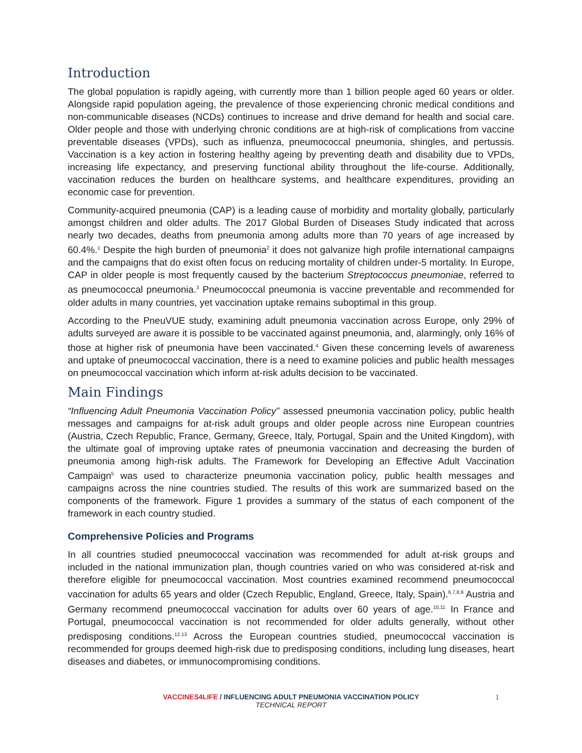Introduction
The global population is rapidly ageing, with currently more than 1 billion people aged 60 years or older. Alongside rapid population ageing, the prevalence of those experiencing chronic medical conditions and non-communicable diseases (NCDs) continues to increase and drive demand for health and social care. Older people and those with underlying chronic conditions are at high-risk of complications from vaccine preventable diseases (VPDs), such as influenza, pneumococcal pneumonia, shingles, and pertussis. Vaccination is a key action in fostering healthy ageing by preventing death and disability due to VPDs, increasing life expectancy, and preserving functional ability throughout the life-course. Additionally, vaccination reduces the burden on healthcare systems, and healthcare expenditures, providing an economic case for prevention.
Community-acquired pneumonia (CAP) is a leading cause of morbidity and mortality globally, particularly amongst children and older adults. The 2017 Global Burden of Diseases Study indicated that across nearly two decades, deaths from pneumonia among adults more than 70 years of age increased by 60.4%.<sup>1</sup> Despite the high burden of pneumonia<sup>2</sup> it does not galvanize high profile international campaigns and the campaigns that do exist often focus on reducing mortality of children under-5 mortality. In Europe, CAP in older people is most frequently caused by the bacterium Streptococcus pneumoniae, referred to as pneumococcal pneumonia.<sup>3</sup> Pneumococcal pneumonia is vaccine preventable and recommended for older adults in many countries, yet vaccination uptake remains suboptimal in this group.
According to the PneuVUE study, examining adult pneumonia vaccination across Europe, only 29% of adults surveyed are aware it is possible to be vaccinated against pneumonia, and, alarmingly, only 16% of those at higher risk of pneumonia have been vaccinated.<sup>4</sup> Given these concerning levels of awareness and uptake of pneumococcal vaccination, there is a need to examine policies and public health messages on pneumococcal vaccination which inform at-risk adults decision to be vaccinated.
Main Findings
“Influencing Adult Pneumonia Vaccination Policy” assessed pneumonia vaccination policy, public health messages and campaigns for at-risk adult groups and older people across nine European countries (Austria, Czech Republic, France, Germany, Greece, Italy, Portugal, Spain and the United Kingdom), with the ultimate goal of improving uptake rates of pneumonia vaccination and decreasing the burden of pneumonia among high-risk adults. The Framework for Developing an Effective Adult Vaccination Campaign<sup>5</sup> was used to characterize pneumonia vaccination policy, public health messages and campaigns across the nine countries studied. The results of this work are summarized based on the components of the framework. Figure 1 provides a summary of the status of each component of the framework in each country studied.
Comprehensive Policies and Programs
In all countries studied pneumococcal vaccination was recommended for adult at-risk groups and included in the national immunization plan, though countries varied on who was considered at-risk and therefore eligible for pneumococcal vaccination. Most countries examined recommend pneumococcal vaccination for adults 65 years and older (Czech Republic, England, Greece, Italy, Spain).<sup>6,7,8,9</sup> Austria and Germany recommend pneumococcal vaccination for adults over 60 years of age.<sup>10,11</sup> In France and Portugal, pneumococcal vaccination is not recommended for older adults generally, without other predisposing conditions.<sup>12,13</sup> Across the European countries studied, pneumococcal vaccination is recommended for groups deemed high-risk due to predisposing conditions, including lung diseases, heart diseases and diabetes, or immunocompromising conditions.
VACCINES4LIFE / INFLUENCING ADULT PNEUMONIA VACCINATION POLICY
TECHNICAL REPORT
1